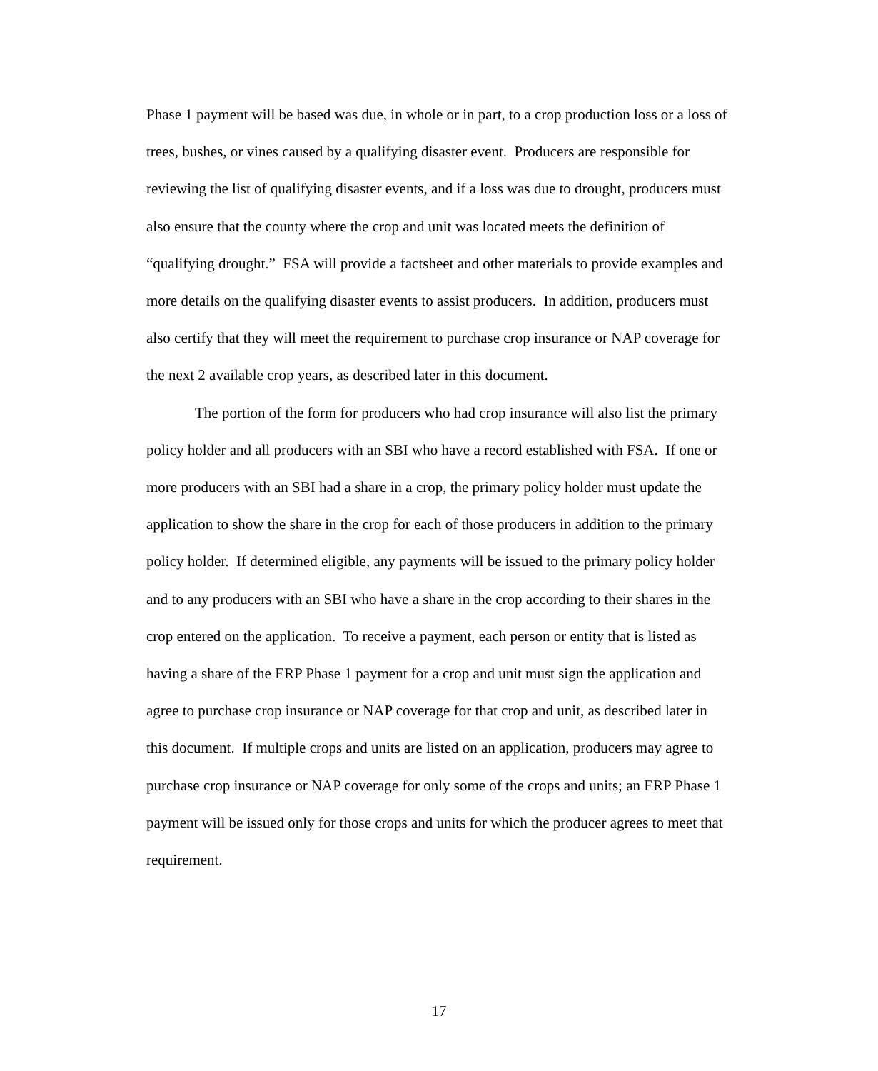Phase 1 payment will be based was due, in whole or in part, to a crop production loss or a loss of trees, bushes, or vines caused by a qualifying disaster event. Producers are responsible for reviewing the list of qualifying disaster events, and if a loss was due to drought, producers must also ensure that the county where the crop and unit was located meets the definition of “qualifying drought.” FSA will provide a factsheet and other materials to provide examples and more details on the qualifying disaster events to assist producers. In addition, producers must also certify that they will meet the requirement to purchase crop insurance or NAP coverage for the next 2 available crop years, as described later in this document.
The portion of the form for producers who had crop insurance will also list the primary policy holder and all producers with an SBI who have a record established with FSA. If one or more producers with an SBI had a share in a crop, the primary policy holder must update the application to show the share in the crop for each of those producers in addition to the primary policy holder. If determined eligible, any payments will be issued to the primary policy holder and to any producers with an SBI who have a share in the crop according to their shares in the crop entered on the application. To receive a payment, each person or entity that is listed as having a share of the ERP Phase 1 payment for a crop and unit must sign the application and agree to purchase crop insurance or NAP coverage for that crop and unit, as described later in this document. If multiple crops and units are listed on an application, producers may agree to purchase crop insurance or NAP coverage for only some of the crops and units; an ERP Phase 1 payment will be issued only for those crops and units for which the producer agrees to meet that requirement.
17